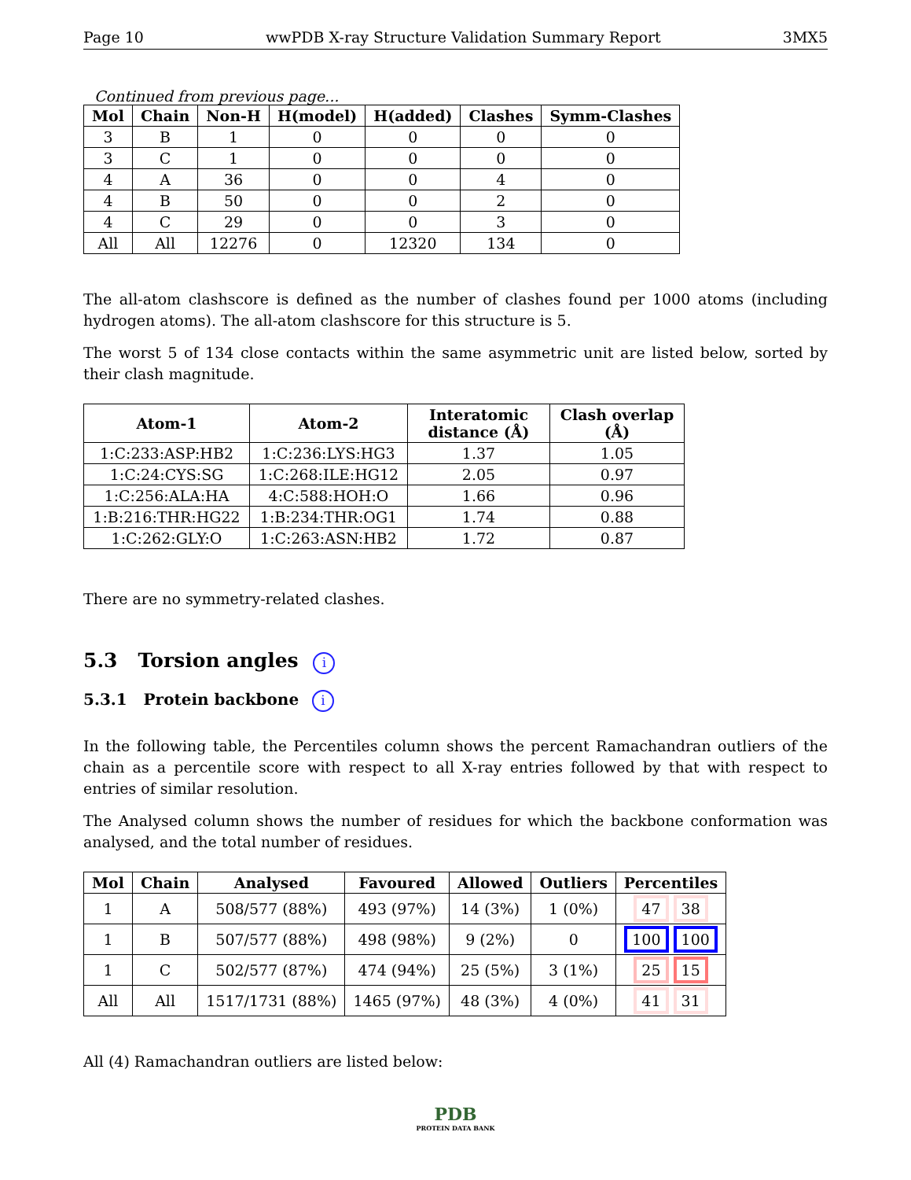Page 10 wwPDB X-ray Structure Validation Summary Report 3MX5
Continued from previous page...
| Mol | Chain | Non-H | H(model) | H(added) | Clashes | Symm-Clashes |
| --- | --- | --- | --- | --- | --- | --- |
| 3 | B | 1 | 0 | 0 | 0 | 0 |
| 3 | C | 1 | 0 | 0 | 0 | 0 |
| 4 | A | 36 | 0 | 0 | 4 | 0 |
| 4 | B | 50 | 0 | 0 | 2 | 0 |
| 4 | C | 29 | 0 | 0 | 3 | 0 |
| All | All | 12276 | 0 | 12320 | 134 | 0 |
The all-atom clashscore is defined as the number of clashes found per 1000 atoms (including hydrogen atoms). The all-atom clashscore for this structure is 5.
The worst 5 of 134 close contacts within the same asymmetric unit are listed below, sorted by their clash magnitude.
| Atom-1 | Atom-2 | Interatomic distance (Å) | Clash overlap (Å) |
| --- | --- | --- | --- |
| 1:C:233:ASP:HB2 | 1:C:236:LYS:HG3 | 1.37 | 1.05 |
| 1:C:24:CYS:SG | 1:C:268:ILE:HG12 | 2.05 | 0.97 |
| 1:C:256:ALA:HA | 4:C:588:HOH:O | 1.66 | 0.96 |
| 1:B:216:THR:HG22 | 1:B:234:THR:OG1 | 1.74 | 0.88 |
| 1:C:262:GLY:O | 1:C:263:ASN:HB2 | 1.72 | 0.87 |
There are no symmetry-related clashes.
5.3 Torsion angles i
5.3.1 Protein backbone i
In the following table, the Percentiles column shows the percent Ramachandran outliers of the chain as a percentile score with respect to all X-ray entries followed by that with respect to entries of similar resolution.
The Analysed column shows the number of residues for which the backbone conformation was analysed, and the total number of residues.
| Mol | Chain | Analysed | Favoured | Allowed | Outliers | Percentiles |
| --- | --- | --- | --- | --- | --- | --- |
| 1 | A | 508/577 (88%) | 493 (97%) | 14 (3%) | 1 (0%) | 47 38 |
| 1 | B | 507/577 (88%) | 498 (98%) | 9 (2%) | 0 | 100 100 |
| 1 | C | 502/577 (87%) | 474 (94%) | 25 (5%) | 3 (1%) | 25 15 |
| All | All | 1517/1731 (88%) | 1465 (97%) | 48 (3%) | 4 (0%) | 41 31 |
All (4) Ramachandran outliers are listed below:
PDB
PROTEIN DATA BANK